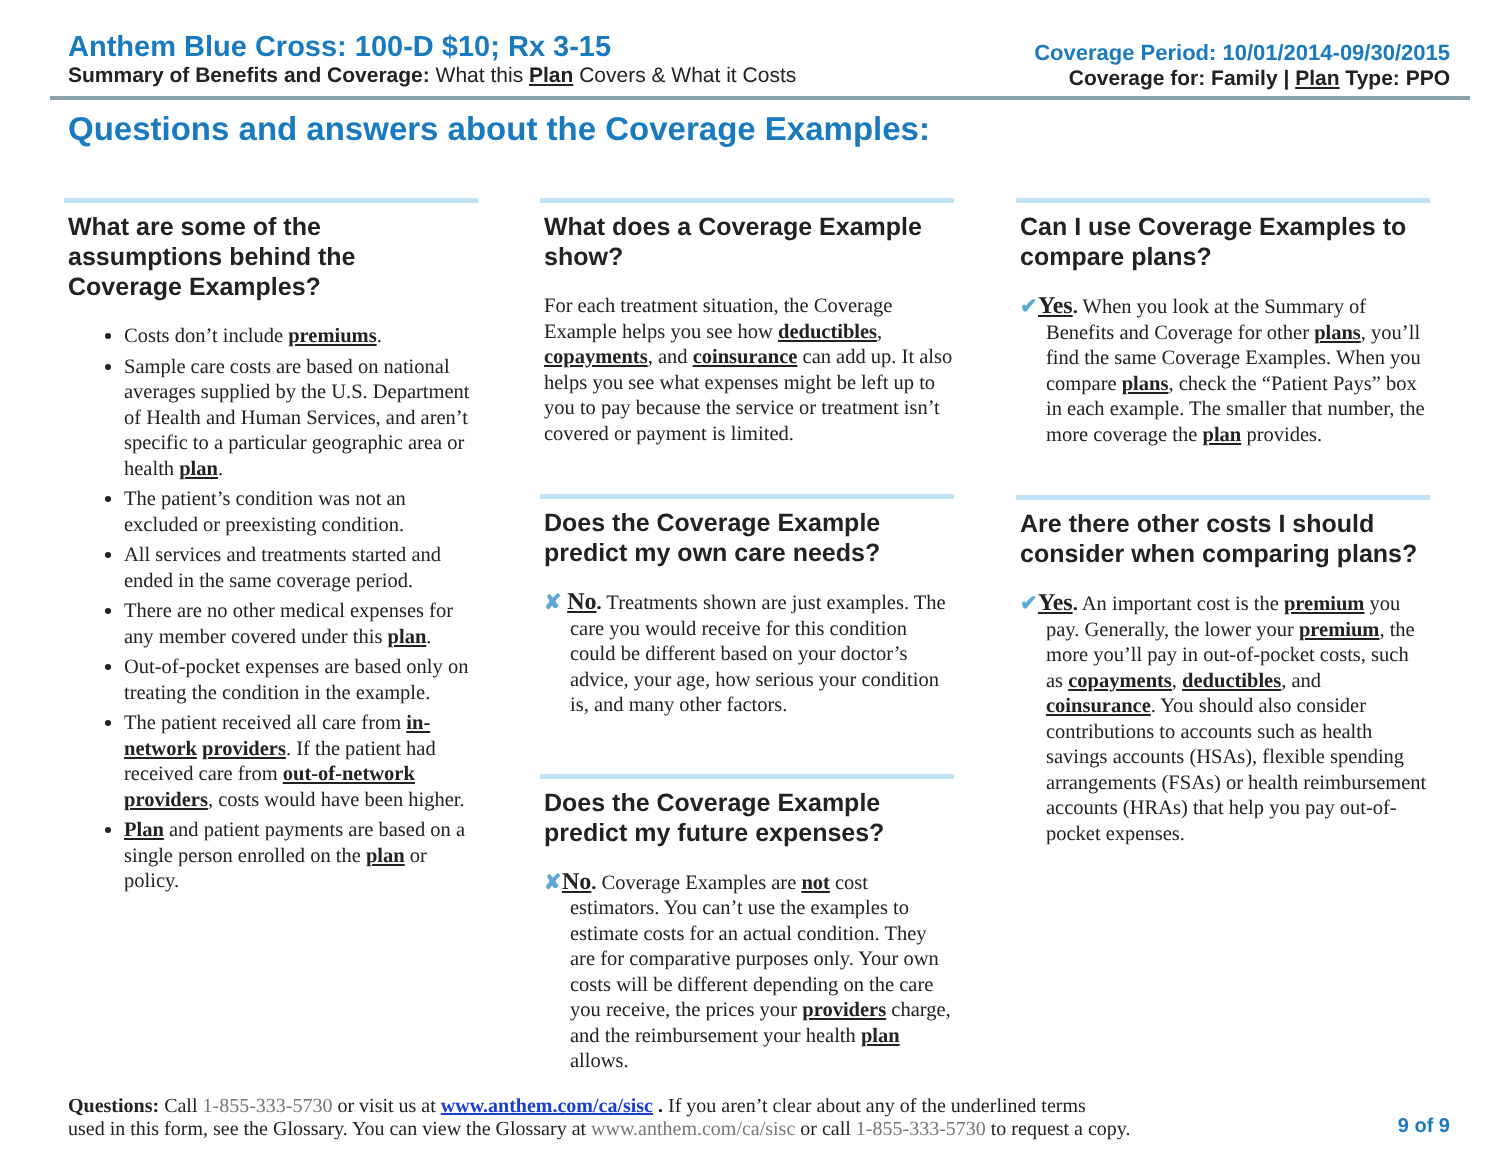Anthem Blue Cross: 100-D $10; Rx 3-15
Summary of Benefits and Coverage: What this Plan Covers & What it Costs
Coverage Period: 10/01/2014-09/30/2015
Coverage for: Family | Plan Type: PPO
Questions and answers about the Coverage Examples:
What are some of the assumptions behind the Coverage Examples?
Costs don’t include premiums.
Sample care costs are based on national averages supplied by the U.S. Department of Health and Human Services, and aren’t specific to a particular geographic area or health plan.
The patient’s condition was not an excluded or preexisting condition.
All services and treatments started and ended in the same coverage period.
There are no other medical expenses for any member covered under this plan.
Out-of-pocket expenses are based only on treating the condition in the example.
The patient received all care from in-network providers. If the patient had received care from out-of-network providers, costs would have been higher.
Plan and patient payments are based on a single person enrolled on the plan or policy.
What does a Coverage Example show?
For each treatment situation, the Coverage Example helps you see how deductibles, copayments, and coinsurance can add up. It also helps you see what expenses might be left up to you to pay because the service or treatment isn’t covered or payment is limited.
Does the Coverage Example predict my own care needs?
✘ No. Treatments shown are just examples. The care you would receive for this condition could be different based on your doctor’s advice, your age, how serious your condition is, and many other factors.
Does the Coverage Example predict my future expenses?
✘No. Coverage Examples are not cost estimators. You can’t use the examples to estimate costs for an actual condition. They are for comparative purposes only. Your own costs will be different depending on the care you receive, the prices your providers charge, and the reimbursement your health plan allows.
Can I use Coverage Examples to compare plans?
✔Yes. When you look at the Summary of Benefits and Coverage for other plans, you’ll find the same Coverage Examples. When you compare plans, check the “Patient Pays” box in each example. The smaller that number, the more coverage the plan provides.
Are there other costs I should consider when comparing plans?
✔Yes. An important cost is the premium you pay. Generally, the lower your premium, the more you’ll pay in out-of-pocket costs, such as copayments, deductibles, and coinsurance. You should also consider contributions to accounts such as health savings accounts (HSAs), flexible spending arrangements (FSAs) or health reimbursement accounts (HRAs) that help you pay out-of-pocket expenses.
Questions: Call 1-855-333-5730 or visit us at www.anthem.com/ca/sisc . If you aren’t clear about any of the underlined terms
used in this form, see the Glossary. You can view the Glossary at www.anthem.com/ca/sisc or call 1-855-333-5730 to request a copy.
9 of 9